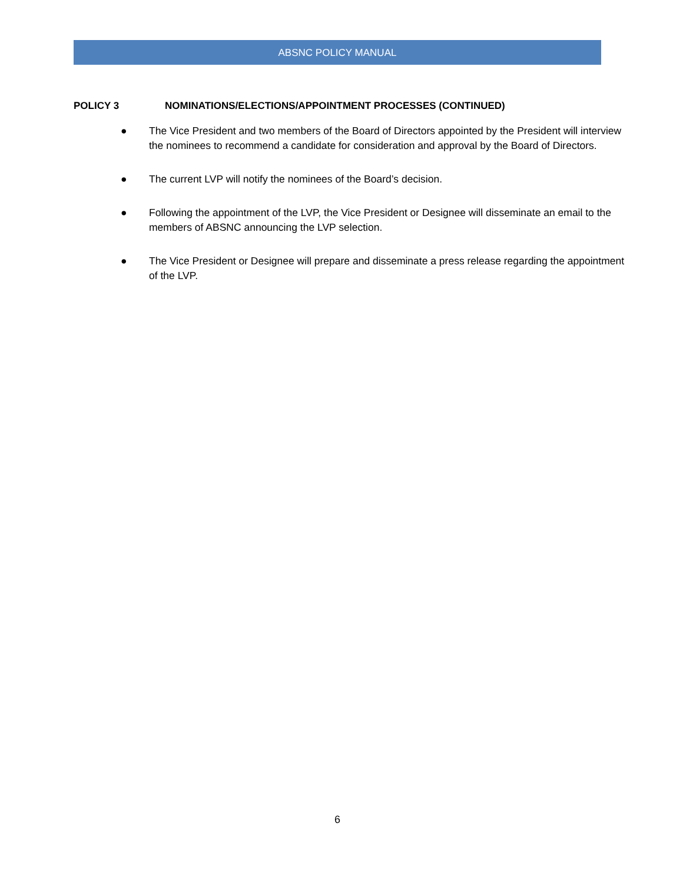ABSNC POLICY MANUAL
POLICY 3 NOMINATIONS/ELECTIONS/APPOINTMENT PROCESSES (CONTINUED)
● The Vice President and two members of the Board of Directors appointed by the President will interview the nominees to recommend a candidate for consideration and approval by the Board of Directors.
● The current LVP will notify the nominees of the Board’s decision.
● Following the appointment of the LVP, the Vice President or Designee will disseminate an email to the members of ABSNC announcing the LVP selection.
● The Vice President or Designee will prepare and disseminate a press release regarding the appointment of the LVP.
6